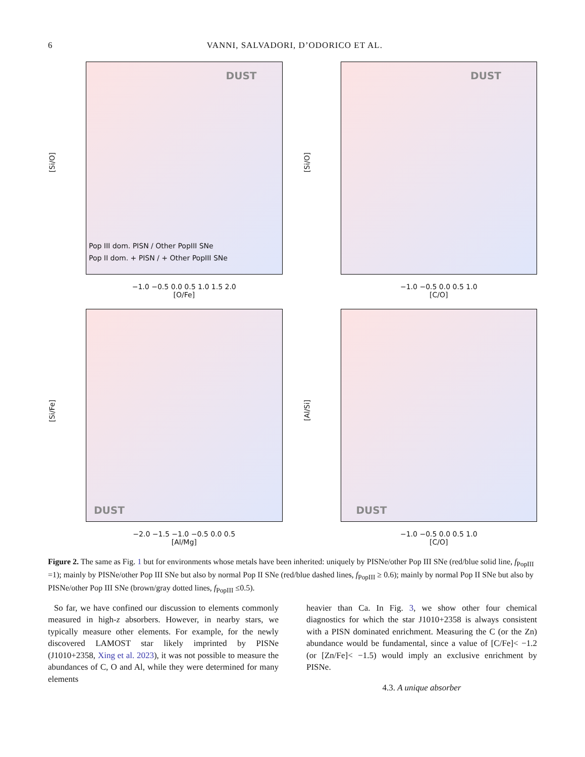6 VANNI, SALVADORI, D’ODORICO ET AL.
[Si/O]
DUST
Pop III dom. PISN / Other PopIII SNe
Pop II dom. + PISN / + Other PopIII SNe
−1.0 −0.5 0.0 0.5 1.0 1.5 2.0
[O/Fe]
[Si/O]
DUST
−1.0 −0.5 0.0 0.5 1.0
[C/O]
[Si/Fe]
DUST
−2.0 −1.5 −1.0 −0.5 0.0 0.5
[Al/Mg]
[Al/Si]
DUST
−1.0 −0.5 0.0 0.5 1.0
[C/O]
Figure 2. The same as Fig. 1 but for environments whose metals have been inherited: uniquely by PISNe/other Pop III SNe (red/blue solid line, f<sub>PopIII</sub> =1); mainly by PISNe/other Pop III SNe but also by normal Pop II SNe (red/blue dashed lines, f<sub>PopIII</sub> ≥ 0.6); mainly by normal Pop II SNe but also by PISNe/other Pop III SNe (brown/gray dotted lines, f<sub>PopIII</sub> ≤0.5).
So far, we have confined our discussion to elements commonly measured in high-z absorbers. However, in nearby stars, we typically measure other elements. For example, for the newly discovered LAMOST star likely imprinted by PISNe (J1010+2358, Xing et al. 2023), it was not possible to measure the abundances of C, O and Al, while they were determined for many elements
heavier than Ca. In Fig. 3, we show other four chemical diagnostics for which the star J1010+2358 is always consistent with a PISN dominated enrichment. Measuring the C (or the Zn) abundance would be fundamental, since a value of [C/Fe]< −1.2 (or [Zn/Fe]< −1.5) would imply an exclusive enrichment by PISNe.
4.3. A unique absorber